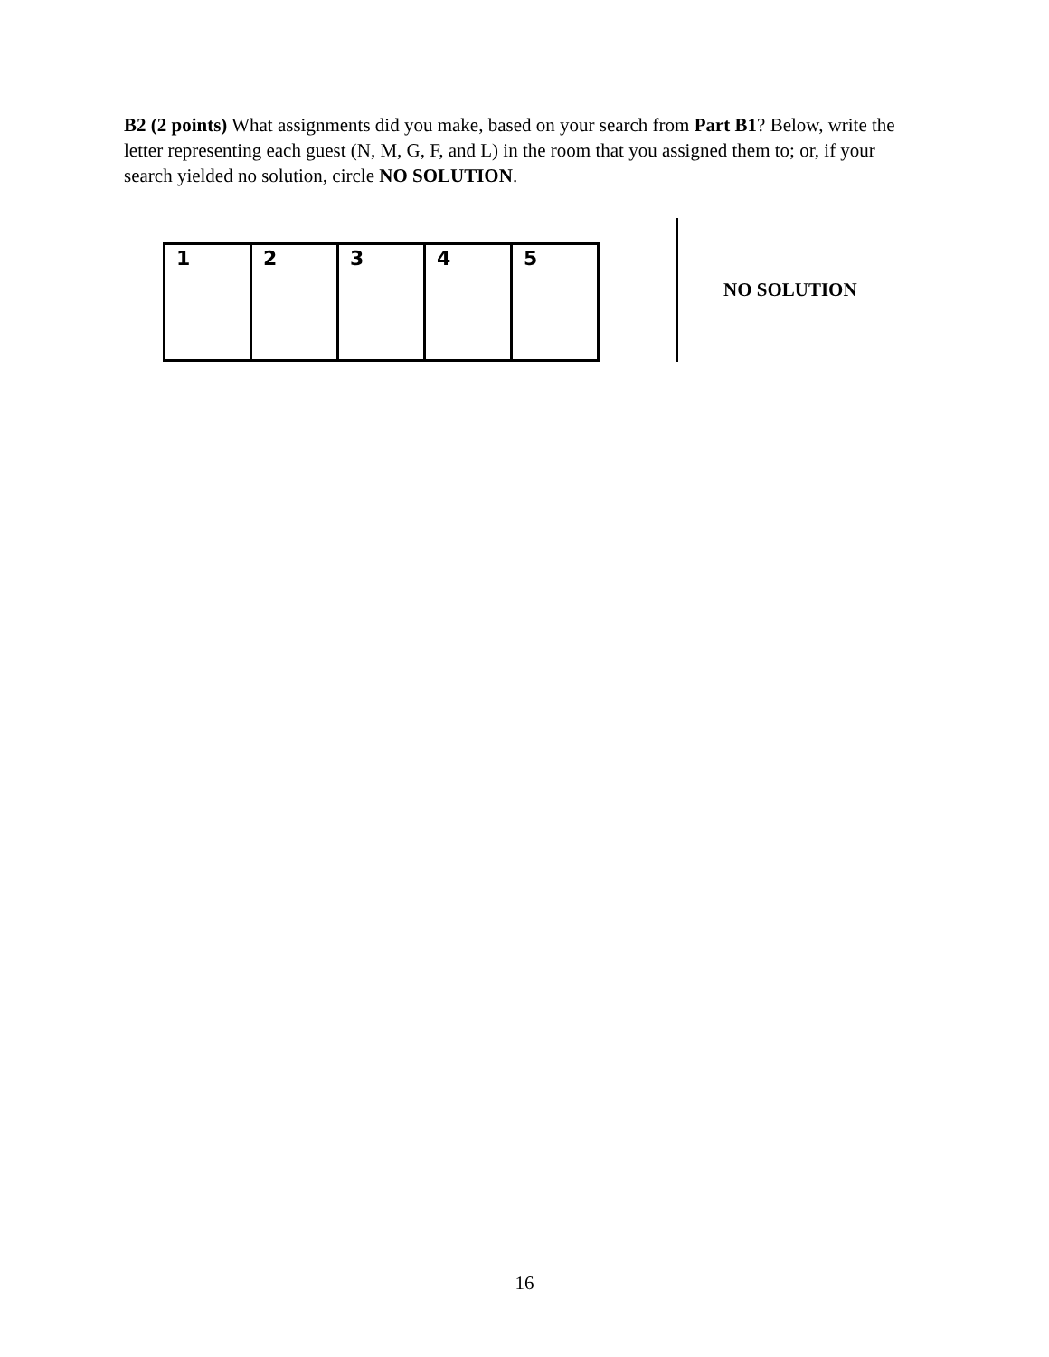B2 (2 points) What assignments did you make, based on your search from Part B1? Below, write the letter representing each guest (N, M, G, F, and L) in the room that you assigned them to; or, if your search yielded no solution, circle NO SOLUTION.
| 1 | 2 | 3 | 4 | 5 |
NO SOLUTION
16